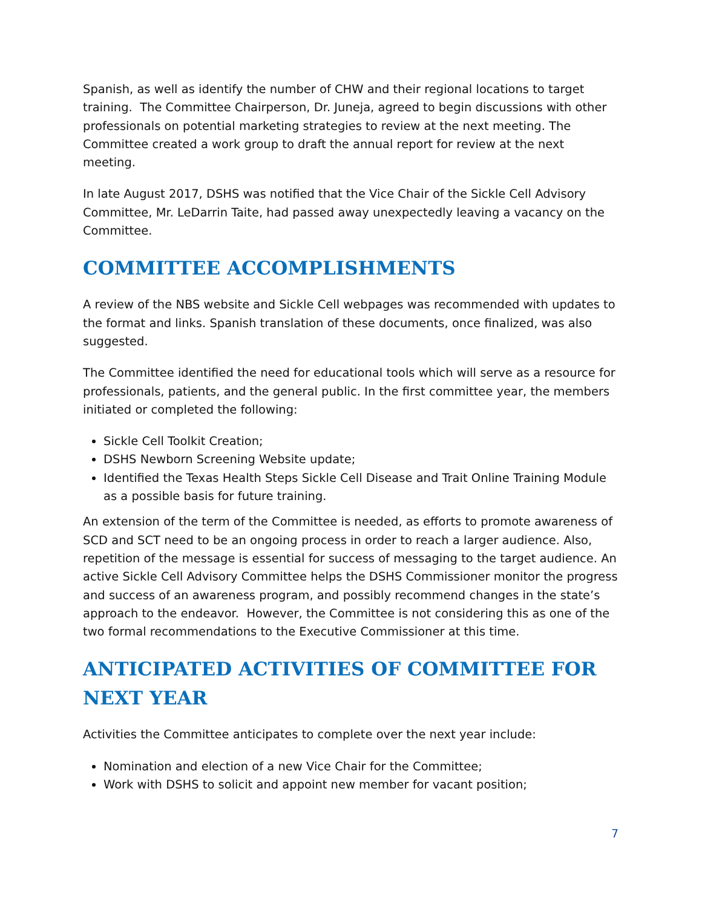Spanish, as well as identify the number of CHW and their regional locations to target training. The Committee Chairperson, Dr. Juneja, agreed to begin discussions with other professionals on potential marketing strategies to review at the next meeting. The Committee created a work group to draft the annual report for review at the next meeting.
In late August 2017, DSHS was notified that the Vice Chair of the Sickle Cell Advisory Committee, Mr. LeDarrin Taite, had passed away unexpectedly leaving a vacancy on the Committee.
COMMITTEE ACCOMPLISHMENTS
A review of the NBS website and Sickle Cell webpages was recommended with updates to the format and links. Spanish translation of these documents, once finalized, was also suggested.
The Committee identified the need for educational tools which will serve as a resource for professionals, patients, and the general public. In the first committee year, the members initiated or completed the following:
Sickle Cell Toolkit Creation;
DSHS Newborn Screening Website update;
Identified the Texas Health Steps Sickle Cell Disease and Trait Online Training Module as a possible basis for future training.
An extension of the term of the Committee is needed, as efforts to promote awareness of SCD and SCT need to be an ongoing process in order to reach a larger audience. Also, repetition of the message is essential for success of messaging to the target audience. An active Sickle Cell Advisory Committee helps the DSHS Commissioner monitor the progress and success of an awareness program, and possibly recommend changes in the state’s approach to the endeavor. However, the Committee is not considering this as one of the two formal recommendations to the Executive Commissioner at this time.
ANTICIPATED ACTIVITIES OF COMMITTEE FOR NEXT YEAR
Activities the Committee anticipates to complete over the next year include:
Nomination and election of a new Vice Chair for the Committee;
Work with DSHS to solicit and appoint new member for vacant position;
7